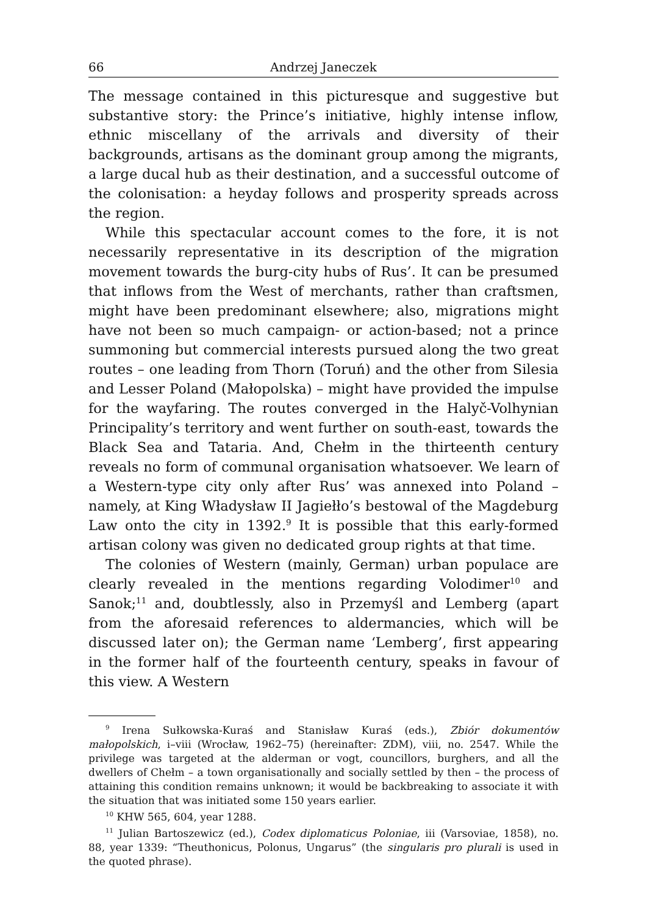66 Andrzej Janeczek
The message contained in this picturesque and suggestive but substantive story: the Prince’s initiative, highly intense inflow, ethnic miscellany of the arrivals and diversity of their backgrounds, artisans as the dominant group among the migrants, a large ducal hub as their destination, and a successful outcome of the colonisation: a heyday follows and prosperity spreads across the region.
While this spectacular account comes to the fore, it is not necessarily representative in its description of the migration movement towards the burg-city hubs of Rus’. It can be presumed that inflows from the West of merchants, rather than craftsmen, might have been predominant elsewhere; also, migrations might have not been so much campaign- or action-based; not a prince summoning but commercial interests pursued along the two great routes – one leading from Thorn (Toruń) and the other from Silesia and Lesser Poland (Małopolska) – might have provided the impulse for the wayfaring. The routes converged in the Halyč-Volhynian Principality’s territory and went further on south-east, towards the Black Sea and Tataria. And, Chełm in the thirteenth century reveals no form of communal organisation whatsoever. We learn of a Western-type city only after Rus’ was annexed into Poland – namely, at King Władysław II Jagiełło’s bestowal of the Magdeburg Law onto the city in 1392.<sup>9</sup> It is possible that this early-formed artisan colony was given no dedicated group rights at that time.
The colonies of Western (mainly, German) urban populace are clearly revealed in the mentions regarding Volodimer<sup>10</sup> and Sanok;<sup>11</sup> and, doubtlessly, also in Przemyśl and Lemberg (apart from the aforesaid references to aldermancies, which will be discussed later on); the German name ‘Lemberg’, first appearing in the former half of the fourteenth century, speaks in favour of this view. A Western
<sup>9</sup> Irena Sułkowska-Kuraś and Stanisław Kuraś (eds.), Zbiór dokumentów małopolskich, i–viii (Wrocław, 1962–75) (hereinafter: ZDM), viii, no. 2547. While the privilege was targeted at the alderman or vogt, councillors, burghers, and all the dwellers of Chełm – a town organisationally and socially settled by then – the process of attaining this condition remains unknown; it would be backbreaking to associate it with the situation that was initiated some 150 years earlier.
<sup>10</sup> KHW 565, 604, year 1288.
<sup>11</sup> Julian Bartoszewicz (ed.), Codex diplomaticus Poloniae, iii (Varsoviae, 1858), no. 88, year 1339: “Theuthonicus, Polonus, Ungarus” (the singularis pro plurali is used in the quoted phrase).